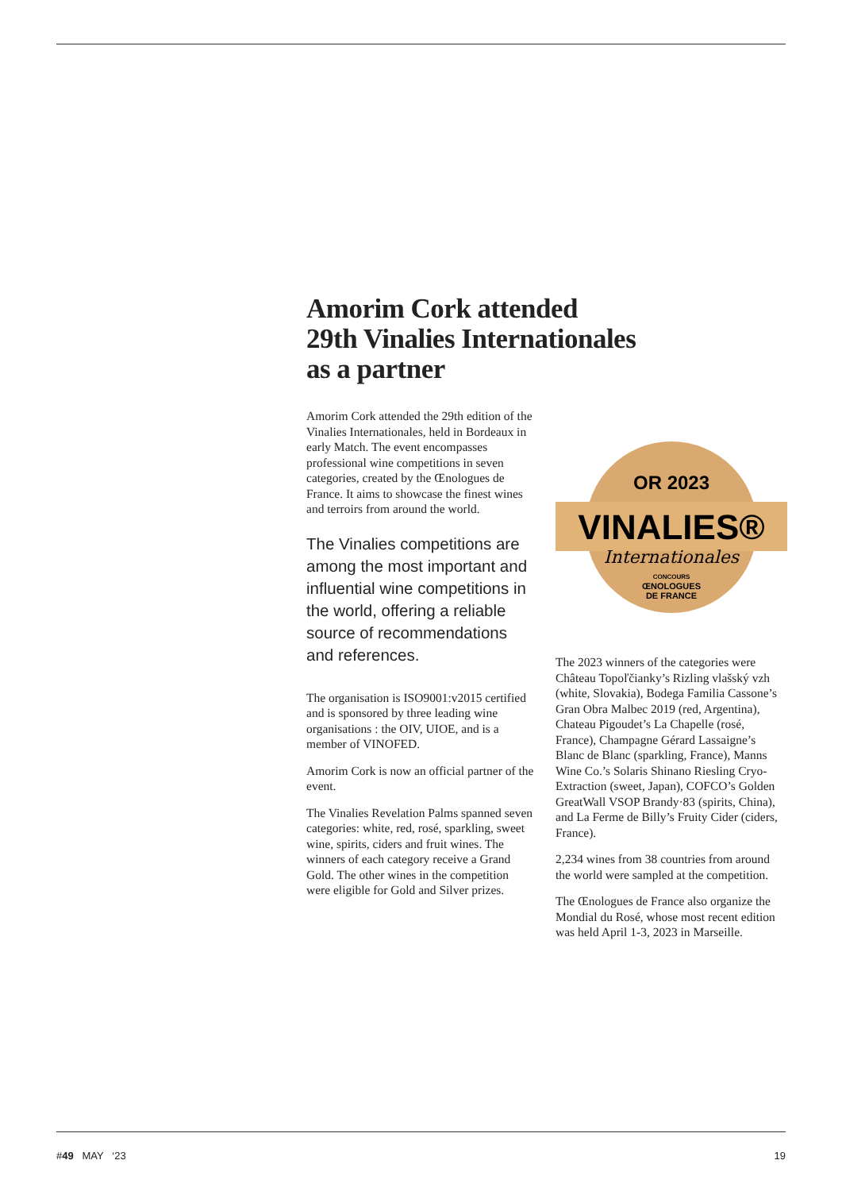Amorim Cork attended
29th Vinalies Internationales
as a partner
Amorim Cork attended the 29th edition of the Vinalies Internationales, held in Bordeaux in early Match. The event encompasses professional wine competitions in seven categories, created by the Œnologues de France. It aims to showcase the finest wines and terroirs from around the world.
The Vinalies competitions are among the most important and influential wine competitions in the world, offering a reliable source of recommendations and references.
The organisation is ISO9001:v2015 certified and is sponsored by three leading wine organisations : the OIV, UIOE, and is a member of VINOFED.
Amorim Cork is now an official partner of the event.
The Vinalies Revelation Palms spanned seven categories: white, red, rosé, sparkling, sweet wine, spirits, ciders and fruit wines. The winners of each category receive a Grand Gold. The other wines in the competition were eligible for Gold and Silver prizes.
OR 2023
VINALIES®
Internationales
CONCOURS
ŒNOLOGUES
DE FRANCE
The 2023 winners of the categories were Château Topoľčianky’s Rizling vlašský vzh (white, Slovakia), Bodega Familia Cassone’s Gran Obra Malbec 2019 (red, Argentina), Chateau Pigoudet’s La Chapelle (rosé, France), Champagne Gérard Lassaigne’s Blanc de Blanc (sparkling, France), Manns Wine Co.’s Solaris Shinano Riesling Cryo-Extraction (sweet, Japan), COFCO’s Golden GreatWall VSOP Brandy·83 (spirits, China), and La Ferme de Billy’s Fruity Cider (ciders, France).
2,234 wines from 38 countries from around the world were sampled at the competition.
The Œnologues de France also organize the Mondial du Rosé, whose most recent edition was held April 1-3, 2023 in Marseille.
#49 MAY ‘23 19